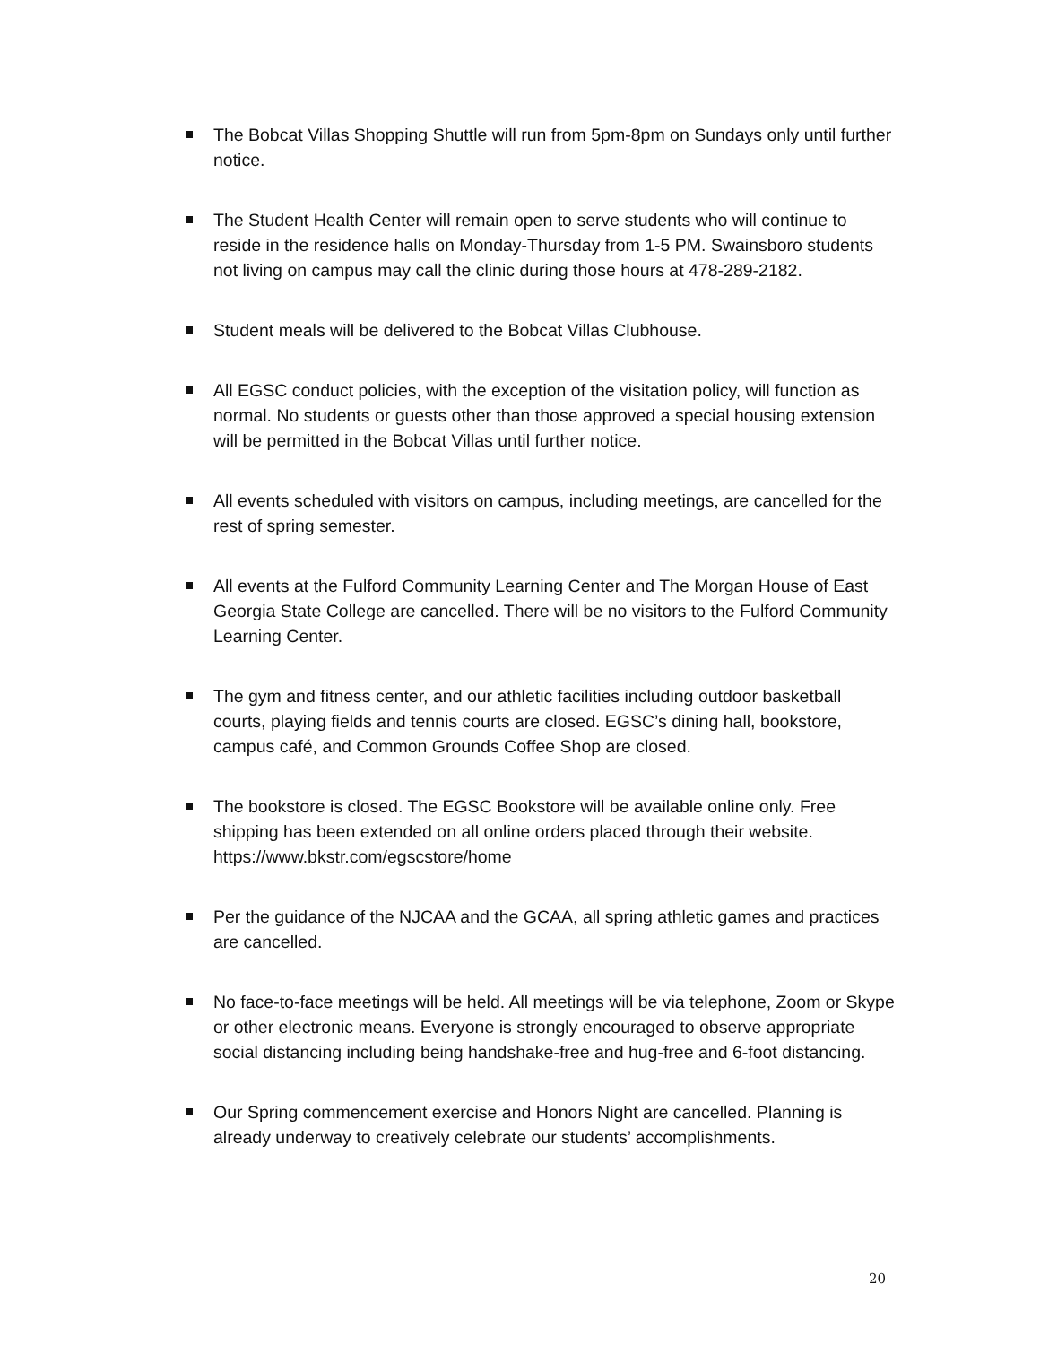The Bobcat Villas Shopping Shuttle will run from 5pm-8pm on Sundays only until further notice.
The Student Health Center will remain open to serve students who will continue to reside in the residence halls on Monday-Thursday from 1-5 PM. Swainsboro students not living on campus may call the clinic during those hours at 478-289-2182.
Student meals will be delivered to the Bobcat Villas Clubhouse.
All EGSC conduct policies, with the exception of the visitation policy, will function as normal. No students or guests other than those approved a special housing extension will be permitted in the Bobcat Villas until further notice.
All events scheduled with visitors on campus, including meetings, are cancelled for the rest of spring semester.
All events at the Fulford Community Learning Center and The Morgan House of East Georgia State College are cancelled. There will be no visitors to the Fulford Community Learning Center.
The gym and fitness center, and our athletic facilities including outdoor basketball courts, playing fields and tennis courts are closed. EGSC’s dining hall, bookstore, campus café, and Common Grounds Coffee Shop are closed.
The bookstore is closed. The EGSC Bookstore will be available online only. Free shipping has been extended on all online orders placed through their website. https://www.bkstr.com/egscstore/home
Per the guidance of the NJCAA and the GCAA, all spring athletic games and practices are cancelled.
No face-to-face meetings will be held. All meetings will be via telephone, Zoom or Skype or other electronic means. Everyone is strongly encouraged to observe appropriate social distancing including being handshake-free and hug-free and 6-foot distancing.
Our Spring commencement exercise and Honors Night are cancelled. Planning is already underway to creatively celebrate our students’ accomplishments.
20